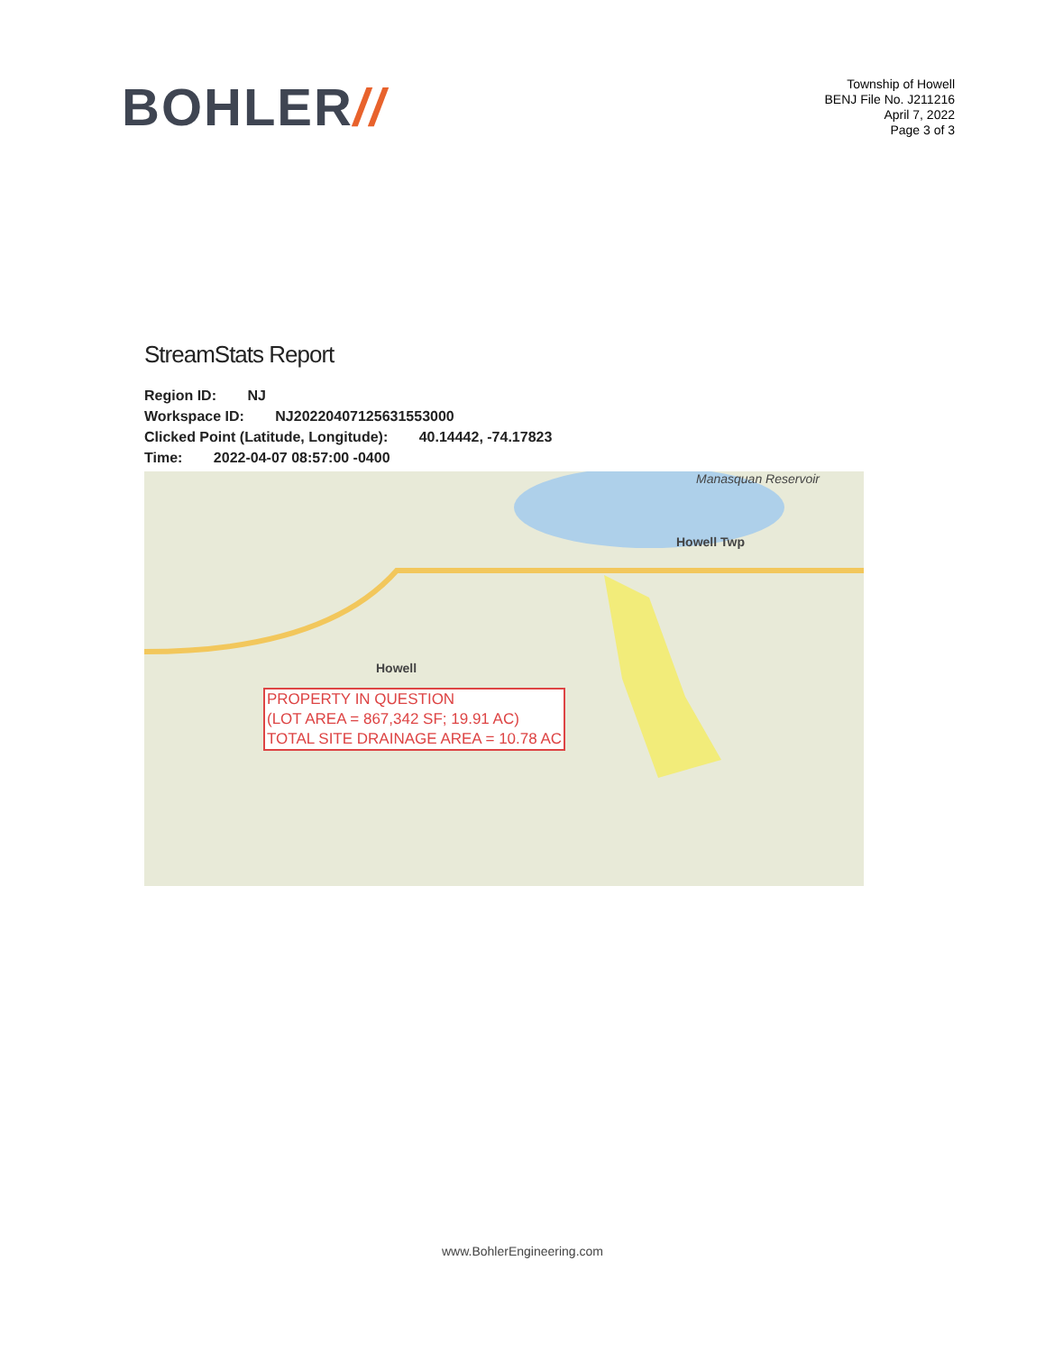BOHLER//
Township of Howell
BENJ File No. J211216
April 7, 2022
Page 3 of 3
StreamStats Report
Region ID: NJ
Workspace ID: NJ20220407125631553000
Clicked Point (Latitude, Longitude): 40.14442, -74.17823
Time: 2022-04-07 08:57:00 -0400
Howell Twp
Howell
Manasquan Reservoir
PROPERTY IN QUESTION
(LOT AREA = 867,342 SF; 19.91 AC)
TOTAL SITE DRAINAGE AREA = 10.78 AC
www.BohlerEngineering.com